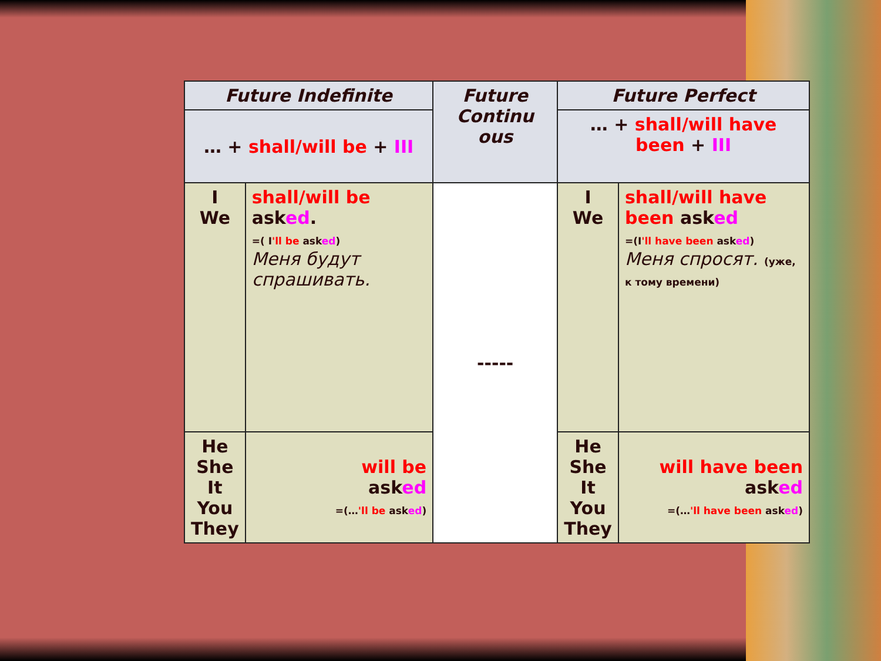| Future Indefinite | | Future Continu ous | Future Perfect | |
| --- | --- | --- | --- | --- |
| … + shall/will be + III | | | … + shall/will have been + III | |
| I We | shall/will be ask ed . =( I 'll be ask ed ) Меня будут спрашивать. | ----- | I We | shall/will have been ask ed =(I 'll have been ask ed ) Меня спросят. (уже, к тому времени) |
| He She It You They | will be ask ed =(… 'll be ask ed ) | | He She It You They | will have been ask ed =(… 'll have been ask ed ) |